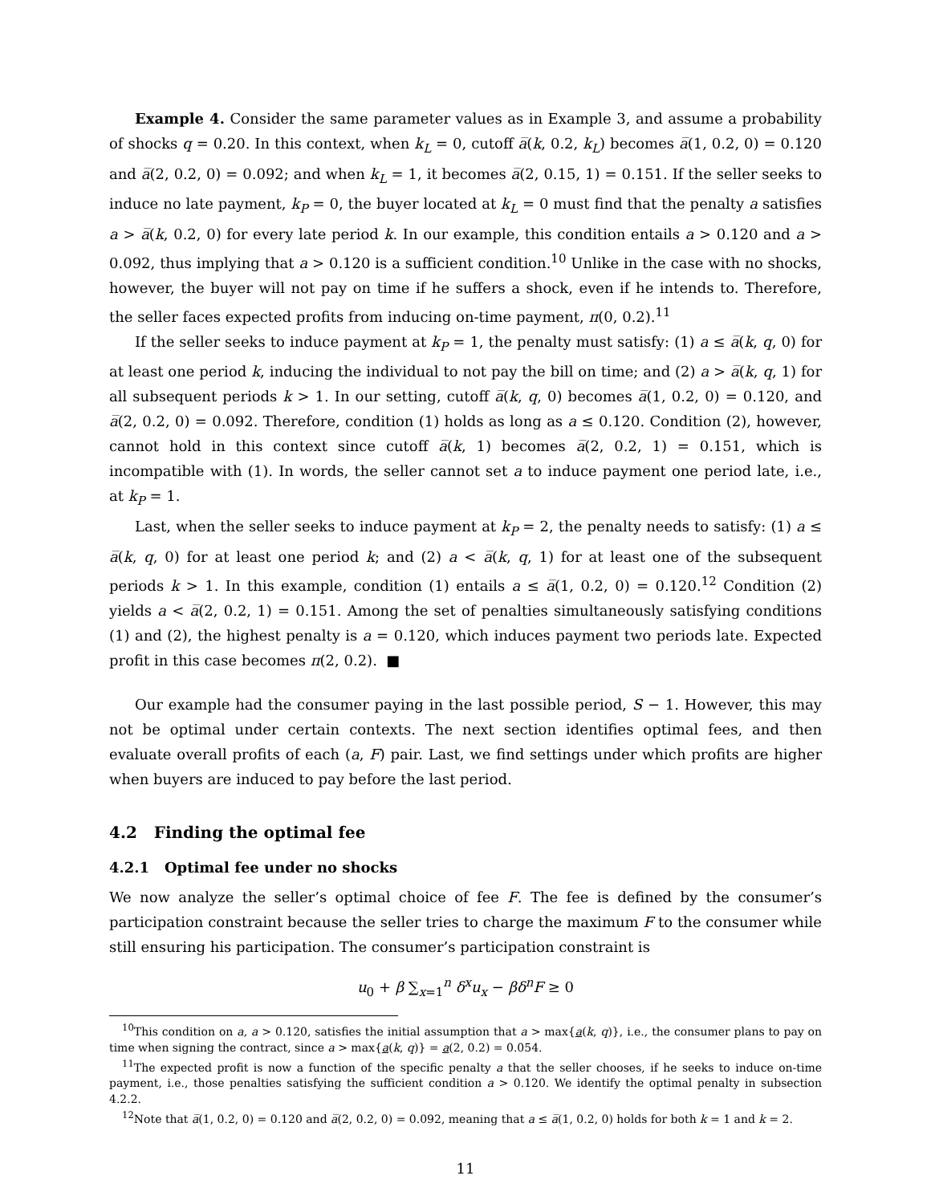Example 4. Consider the same parameter values as in Example 3, and assume a probability of shocks q = 0.20. In this context, when k<sub>L</sub> = 0, cutoff a̅(k, 0.2, k<sub>L</sub>) becomes a̅(1, 0.2, 0) = 0.120 and a̅(2, 0.2, 0) = 0.092; and when k<sub>L</sub> = 1, it becomes a̅(2, 0.15, 1) = 0.151. If the seller seeks to induce no late payment, k<sub>P</sub> = 0, the buyer located at k<sub>L</sub> = 0 must find that the penalty a satisfies a > a̅(k, 0.2, 0) for every late period k. In our example, this condition entails a > 0.120 and a > 0.092, thus implying that a > 0.120 is a sufficient condition.<sup>10</sup> Unlike in the case with no shocks, however, the buyer will not pay on time if he suffers a shock, even if he intends to. Therefore, the seller faces expected profits from inducing on-time payment, π(0, 0.2).<sup>11</sup>
If the seller seeks to induce payment at k<sub>P</sub> = 1, the penalty must satisfy: (1) a ≤ a̅(k, q, 0) for at least one period k, inducing the individual to not pay the bill on time; and (2) a > a̅(k, q, 1) for all subsequent periods k > 1. In our setting, cutoff a̅(k, q, 0) becomes a̅(1, 0.2, 0) = 0.120, and a̅(2, 0.2, 0) = 0.092. Therefore, condition (1) holds as long as a ≤ 0.120. Condition (2), however, cannot hold in this context since cutoff a̅(k, 1) becomes a̅(2, 0.2, 1) = 0.151, which is incompatible with (1). In words, the seller cannot set a to induce payment one period late, i.e., at k<sub>P</sub> = 1.
Last, when the seller seeks to induce payment at k<sub>P</sub> = 2, the penalty needs to satisfy: (1) a ≤ a̅(k, q, 0) for at least one period k; and (2) a < a̅(k, q, 1) for at least one of the subsequent periods k > 1. In this example, condition (1) entails a ≤ a̅(1, 0.2, 0) = 0.120.<sup>12</sup> Condition (2) yields a < a̅(2, 0.2, 1) = 0.151. Among the set of penalties simultaneously satisfying conditions (1) and (2), the highest penalty is a = 0.120, which induces payment two periods late. Expected profit in this case becomes π(2, 0.2). ■
Our example had the consumer paying in the last possible period, S − 1. However, this may not be optimal under certain contexts. The next section identifies optimal fees, and then evaluate overall profits of each (a, F) pair. Last, we find settings under which profits are higher when buyers are induced to pay before the last period.
4.2 Finding the optimal fee
4.2.1 Optimal fee under no shocks
We now analyze the seller’s optimal choice of fee F. The fee is defined by the consumer’s participation constraint because the seller tries to charge the maximum F to the consumer while still ensuring his participation. The consumer’s participation constraint is
u<sub>0</sub> + β ∑<sub>x=1</sub><sup>n</sup> δ<sup>x</sup>u<sub>x</sub> − βδ<sup>n</sup>F ≥ 0
<sup>10</sup> This condition on a, a > 0.120, satisfies the initial assumption that a > max{a(k, q)}, i.e., the consumer plans to pay on time when signing the contract, since a > max{a(k, q)} = a(2, 0.2) = 0.054.
<sup>11</sup> The expected profit is now a function of the specific penalty a that the seller chooses, if he seeks to induce on-time payment, i.e., those penalties satisfying the sufficient condition a > 0.120. We identify the optimal penalty in subsection 4.2.2.
<sup>12</sup> Note that a̅(1, 0.2, 0) = 0.120 and a̅(2, 0.2, 0) = 0.092, meaning that a ≤ a̅(1, 0.2, 0) holds for both k = 1 and k = 2.
11